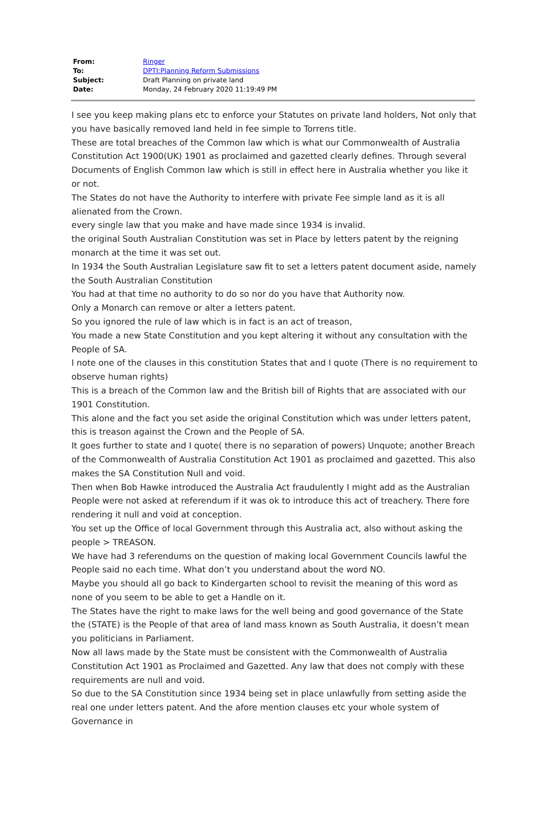| From: | Ringer |
| To: | DPTI:Planning Reform Submissions |
| Subject: | Draft Planning on private land |
| Date: | Monday, 24 February 2020 11:19:49 PM |
I see you keep making plans etc to enforce your Statutes on private land holders, Not only that you have basically removed land held in fee simple to Torrens title.
These are total breaches of the Common law which is what our Commonwealth of Australia Constitution Act 1900(UK) 1901 as proclaimed and gazetted clearly defines. Through several Documents of English Common law which is still in effect here in Australia whether you like it or not.
The States do not have the Authority to interfere with private Fee simple land as it is all alienated from the Crown.
every single law that you make and have made since 1934 is invalid.
the original South Australian Constitution was set in Place by letters patent by the reigning monarch at the time it was set out.
In 1934 the South Australian Legislature saw fit to set a letters patent document aside, namely the South Australian Constitution
You had at that time no authority to do so nor do you have that Authority now.
Only a Monarch can remove or alter a letters patent.
So you ignored the rule of law which is in fact is an act of treason,
You made a new State Constitution and you kept altering it without any consultation with the People of SA.
I note one of the clauses in this constitution States that and I quote (There is no requirement to observe human rights)
This is a breach of the Common law and the British bill of Rights that are associated with our 1901 Constitution.
This alone and the fact you set aside the original Constitution which was under letters patent, this is treason against the Crown and the People of SA.
It goes further to state and I quote( there is no separation of powers) Unquote; another Breach of the Commonwealth of Australia Constitution Act 1901 as proclaimed and gazetted. This also makes the SA Constitution Null and void.
Then when Bob Hawke introduced the Australia Act fraudulently I might add as the Australian People were not asked at referendum if it was ok to introduce this act of treachery. There fore rendering it null and void at conception.
You set up the Office of local Government through this Australia act, also without asking the people > TREASON.
We have had 3 referendums on the question of making local Government Councils lawful the People said no each time. What don’t you understand about the word NO.
Maybe you should all go back to Kindergarten school to revisit the meaning of this word as none of you seem to be able to get a Handle on it.
The States have the right to make laws for the well being and good governance of the State the (STATE) is the People of that area of land mass known as South Australia, it doesn’t mean you politicians in Parliament.
Now all laws made by the State must be consistent with the Commonwealth of Australia Constitution Act 1901 as Proclaimed and Gazetted. Any law that does not comply with these requirements are null and void.
So due to the SA Constitution since 1934 being set in place unlawfully from setting aside the real one under letters patent. And the afore mention clauses etc your whole system of Governance in